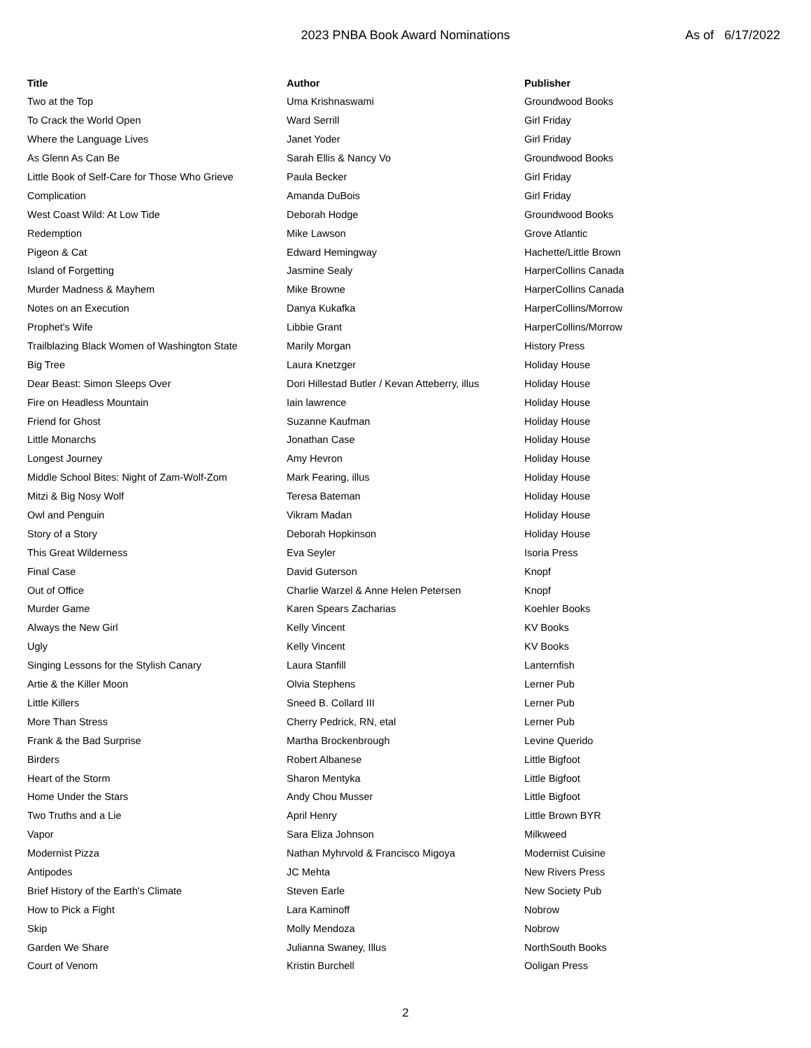2023 PNBA Book Award Nominations
As of 6/17/2022
| Title | Author | Publisher |
| --- | --- | --- |
| Two at the Top | Uma Krishnaswami | Groundwood Books |
| To Crack the World Open | Ward Serrill | Girl Friday |
| Where the Language Lives | Janet Yoder | Girl Friday |
| As Glenn As Can Be | Sarah Ellis & Nancy Vo | Groundwood Books |
| Little Book of Self-Care for Those Who Grieve | Paula Becker | Girl Friday |
| Complication | Amanda DuBois | Girl Friday |
| West Coast Wild: At Low Tide | Deborah Hodge | Groundwood Books |
| Redemption | Mike Lawson | Grove Atlantic |
| Pigeon & Cat | Edward Hemingway | Hachette/Little Brown |
| Island of Forgetting | Jasmine Sealy | HarperCollins Canada |
| Murder Madness & Mayhem | Mike Browne | HarperCollins Canada |
| Notes on an Execution | Danya Kukafka | HarperCollins/Morrow |
| Prophet's Wife | Libbie Grant | HarperCollins/Morrow |
| Trailblazing Black Women of Washington State | Marily Morgan | History Press |
| Big Tree | Laura Knetzger | Holiday House |
| Dear Beast: Simon Sleeps Over | Dori Hillestad Butler / Kevan Atteberry, illus | Holiday House |
| Fire on Headless Mountain | Iain lawrence | Holiday House |
| Friend for Ghost | Suzanne Kaufman | Holiday House |
| Little Monarchs | Jonathan Case | Holiday House |
| Longest Journey | Amy Hevron | Holiday House |
| Middle School Bites: Night of Zam-Wolf-Zom | Mark Fearing, illus | Holiday House |
| Mitzi & Big Nosy Wolf | Teresa Bateman | Holiday House |
| Owl and Penguin | Vikram Madan | Holiday House |
| Story of a Story | Deborah Hopkinson | Holiday House |
| This Great Wilderness | Eva Seyler | Isoria Press |
| Final Case | David Guterson | Knopf |
| Out of Office | Charlie Warzel & Anne Helen Petersen | Knopf |
| Murder Game | Karen Spears Zacharias | Koehler Books |
| Always the New Girl | Kelly Vincent | KV Books |
| Ugly | Kelly Vincent | KV Books |
| Singing Lessons for the Stylish Canary | Laura Stanfill | Lanternfish |
| Artie & the Killer Moon | Olvia Stephens | Lerner Pub |
| Little Killers | Sneed B. Collard III | Lerner Pub |
| More Than Stress | Cherry Pedrick, RN, etal | Lerner Pub |
| Frank & the Bad Surprise | Martha Brockenbrough | Levine Querido |
| Birders | Robert Albanese | Little Bigfoot |
| Heart of the Storm | Sharon Mentyka | Little Bigfoot |
| Home Under the Stars | Andy Chou Musser | Little Bigfoot |
| Two Truths and a Lie | April Henry | Little Brown BYR |
| Vapor | Sara Eliza Johnson | Milkweed |
| Modernist Pizza | Nathan Myhrvold & Francisco Migoya | Modernist Cuisine |
| Antipodes | JC Mehta | New Rivers Press |
| Brief History of the Earth's Climate | Steven Earle | New Society Pub |
| How to Pick a Fight | Lara Kaminoff | Nobrow |
| Skip | Molly Mendoza | Nobrow |
| Garden We Share | Julianna Swaney, Illus | NorthSouth Books |
| Court of Venom | Kristin Burchell | Ooligan Press |
2